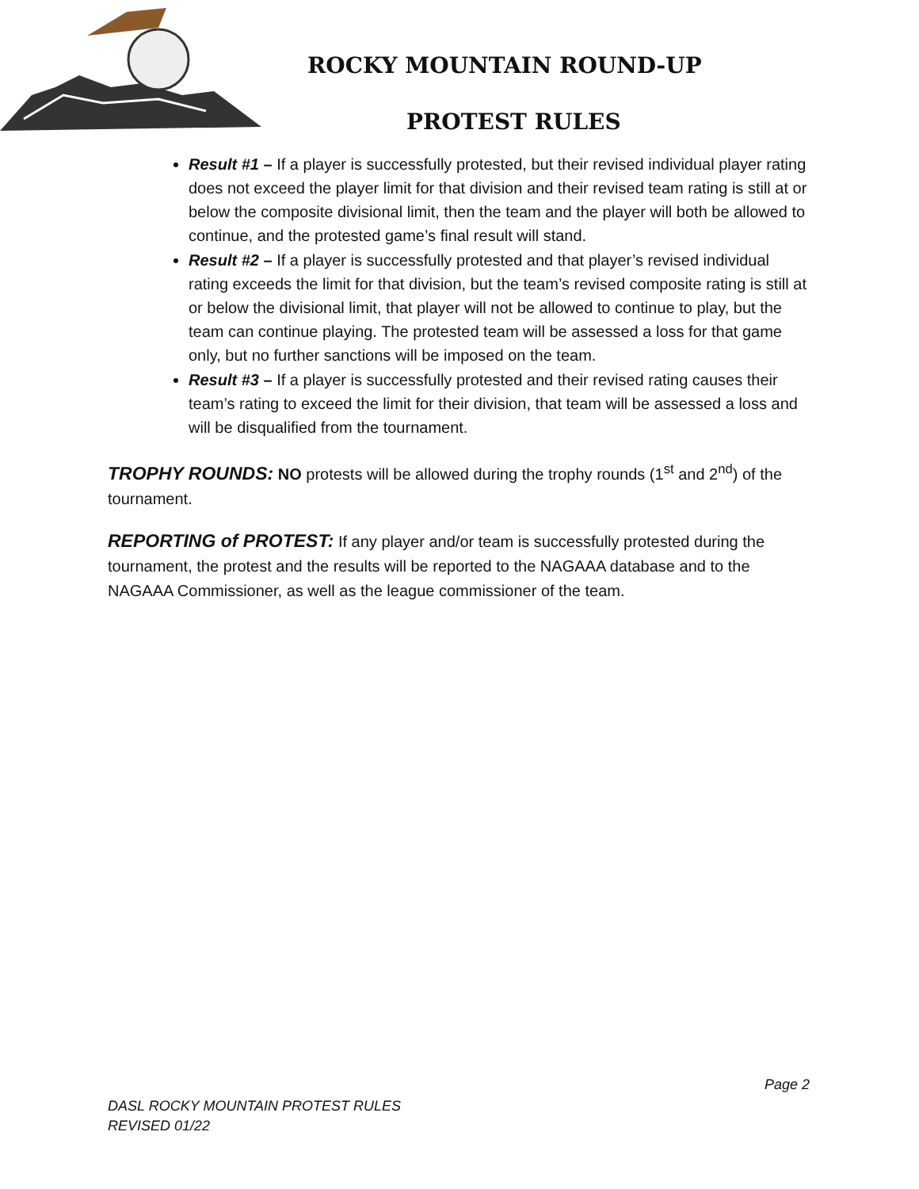ROCKY MOUNTAIN ROUND-UP
PROTEST RULES
Result #1 – If a player is successfully protested, but their revised individual player rating does not exceed the player limit for that division and their revised team rating is still at or below the composite divisional limit, then the team and the player will both be allowed to continue, and the protested game’s final result will stand.
Result #2 – If a player is successfully protested and that player’s revised individual rating exceeds the limit for that division, but the team’s revised composite rating is still at or below the divisional limit, that player will not be allowed to continue to play, but the team can continue playing. The protested team will be assessed a loss for that game only, but no further sanctions will be imposed on the team.
Result #3 – If a player is successfully protested and their revised rating causes their team’s rating to exceed the limit for their division, that team will be assessed a loss and will be disqualified from the tournament.
TROPHY ROUNDS: NO protests will be allowed during the trophy rounds (1<sup>st</sup> and 2<sup>nd</sup>) of the tournament.
REPORTING of PROTEST: If any player and/or team is successfully protested during the tournament, the protest and the results will be reported to the NAGAAA database and to the NAGAAA Commissioner, as well as the league commissioner of the team.
Page 2
DASL ROCKY MOUNTAIN PROTEST RULES
REVISED 01/22